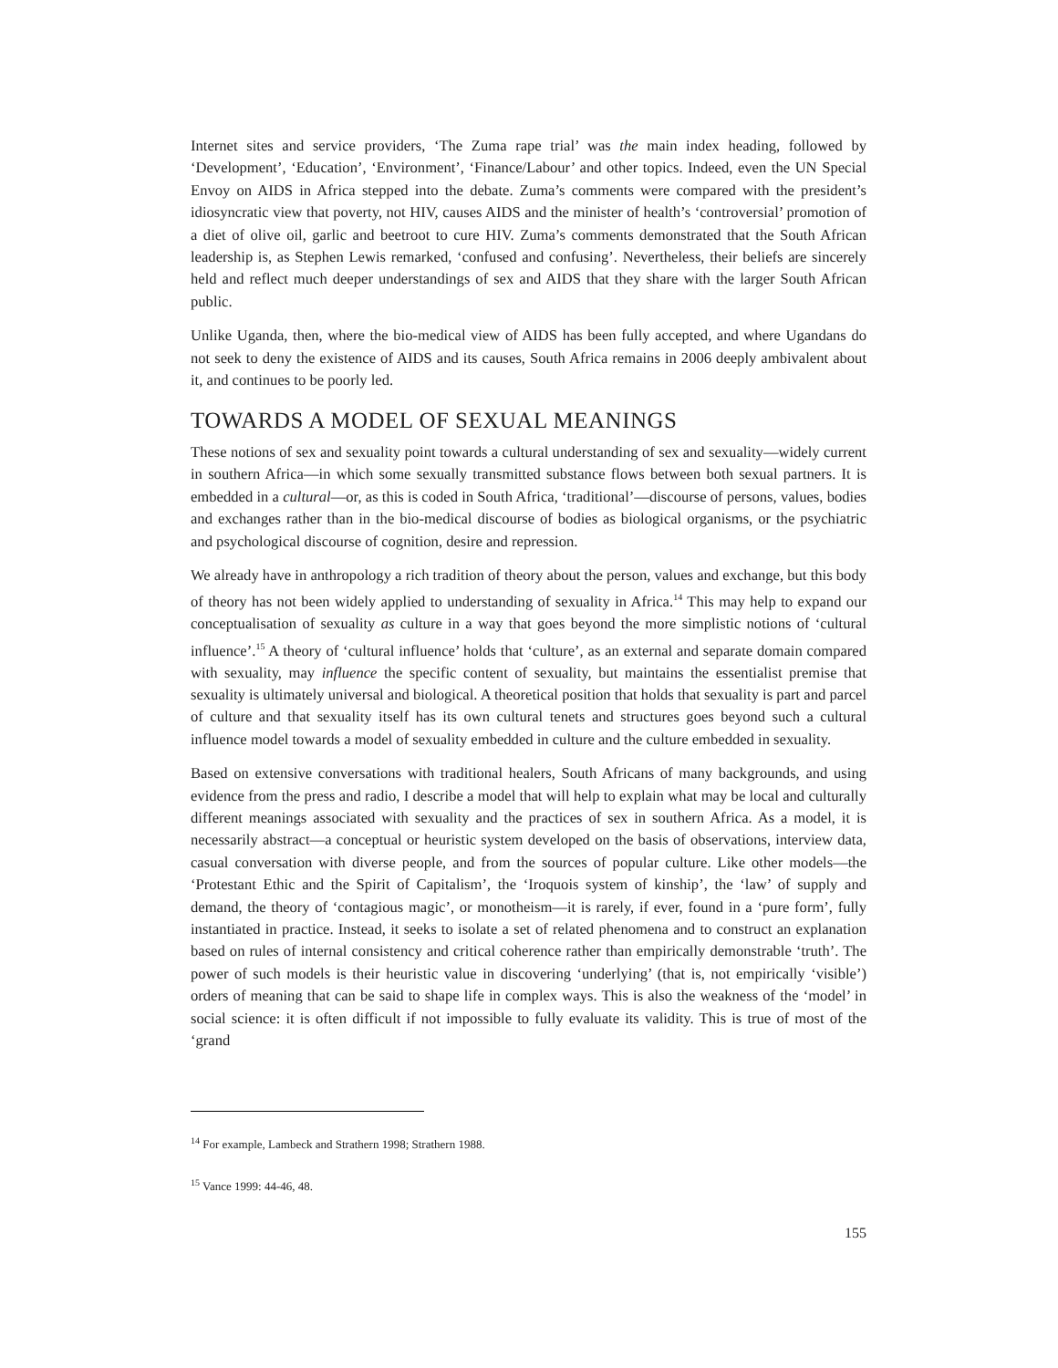Internet sites and service providers, ‘The Zuma rape trial’ was the main index heading, followed by ‘Development’, ‘Education’, ‘Environment’, ‘Finance/Labour’ and other topics. Indeed, even the UN Special Envoy on AIDS in Africa stepped into the debate. Zuma’s comments were compared with the president’s idiosyncratic view that poverty, not HIV, causes AIDS and the minister of health’s ‘controversial’ promotion of a diet of olive oil, garlic and beetroot to cure HIV. Zuma’s comments demonstrated that the South African leadership is, as Stephen Lewis remarked, ‘confused and confusing’. Nevertheless, their beliefs are sincerely held and reflect much deeper understandings of sex and AIDS that they share with the larger South African public.
Unlike Uganda, then, where the bio-medical view of AIDS has been fully accepted, and where Ugandans do not seek to deny the existence of AIDS and its causes, South Africa remains in 2006 deeply ambivalent about it, and continues to be poorly led.
TOWARDS A MODEL OF SEXUAL MEANINGS
These notions of sex and sexuality point towards a cultural understanding of sex and sexuality—widely current in southern Africa—in which some sexually transmitted substance flows between both sexual partners. It is embedded in a cultural—or, as this is coded in South Africa, ‘traditional’—discourse of persons, values, bodies and exchanges rather than in the bio-medical discourse of bodies as biological organisms, or the psychiatric and psychological discourse of cognition, desire and repression.
We already have in anthropology a rich tradition of theory about the person, values and exchange, but this body of theory has not been widely applied to understanding of sexuality in Africa.<sup>14</sup> This may help to expand our conceptualisation of sexuality as culture in a way that goes beyond the more simplistic notions of ‘cultural influence’.<sup>15</sup> A theory of ‘cultural influence’ holds that ‘culture’, as an external and separate domain compared with sexuality, may influence the specific content of sexuality, but maintains the essentialist premise that sexuality is ultimately universal and biological. A theoretical position that holds that sexuality is part and parcel of culture and that sexuality itself has its own cultural tenets and structures goes beyond such a cultural influence model towards a model of sexuality embedded in culture and the culture embedded in sexuality.
Based on extensive conversations with traditional healers, South Africans of many backgrounds, and using evidence from the press and radio, I describe a model that will help to explain what may be local and culturally different meanings associated with sexuality and the practices of sex in southern Africa. As a model, it is necessarily abstract—a conceptual or heuristic system developed on the basis of observations, interview data, casual conversation with diverse people, and from the sources of popular culture. Like other models—the ‘Protestant Ethic and the Spirit of Capitalism’, the ‘Iroquois system of kinship’, the ‘law’ of supply and demand, the theory of ‘contagious magic’, or monotheism—it is rarely, if ever, found in a ‘pure form’, fully instantiated in practice. Instead, it seeks to isolate a set of related phenomena and to construct an explanation based on rules of internal consistency and critical coherence rather than empirically demonstrable ‘truth’. The power of such models is their heuristic value in discovering ‘underlying’ (that is, not empirically ‘visible’) orders of meaning that can be said to shape life in complex ways. This is also the weakness of the ‘model’ in social science: it is often difficult if not impossible to fully evaluate its validity. This is true of most of the ‘grand
<sup>14</sup> For example, Lambeck and Strathern 1998; Strathern 1988.
<sup>15</sup> Vance 1999: 44-46, 48.
155